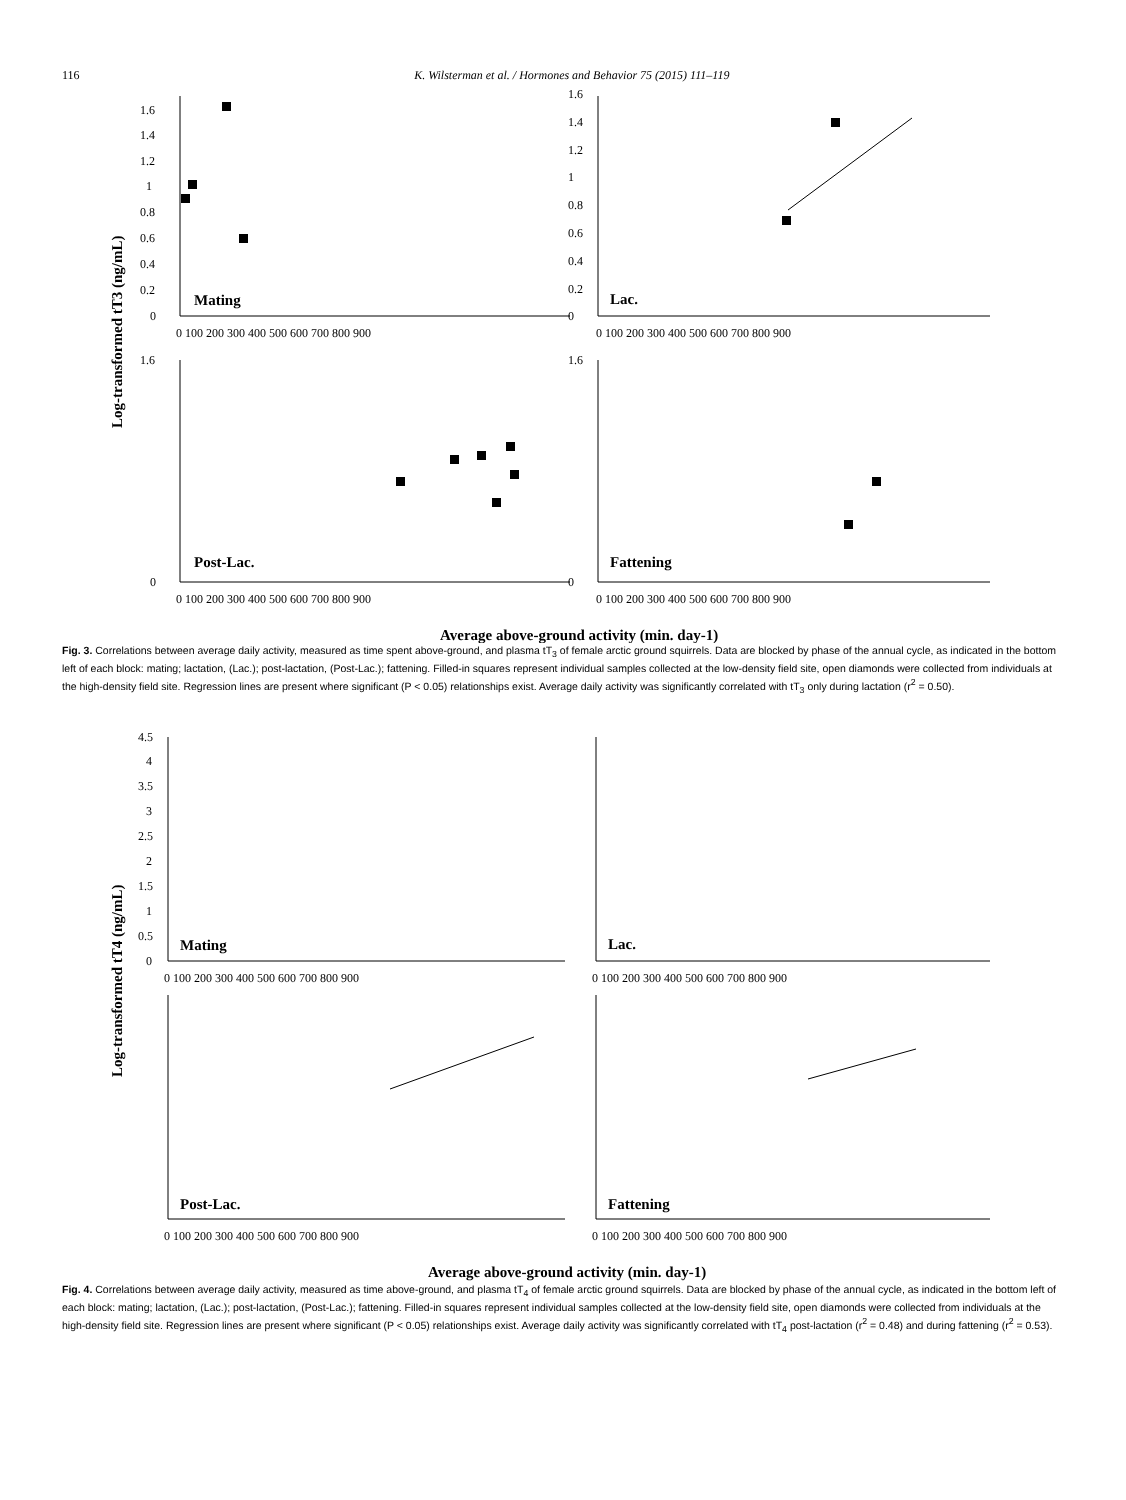116 K. Wilsterman et al. / Hormones and Behavior 75 (2015) 111–119
1.6
1.4
1.2
1
0.8
0.6
0.4
0.2
0
1.6
1.4
1.2
1
0.8
0.6
0.4
0.2
0
0 100 200 300 400 500 600 700 800 900
0 100 200 300 400 500 600 700 800 900
1.6
1.6
0
0
0 100 200 300 400 500 600 700 800 900
0 100 200 300 400 500 600 700 800 900
Mating
Lac.
Post-Lac.
Fattening
Average above-ground activity (min. day-1)
Log-transformed tT3 (ng/mL)
Fig. 3. Correlations between average daily activity, measured as time spent above-ground, and plasma tT<sub>3</sub> of female arctic ground squirrels. Data are blocked by phase of the annual cycle, as indicated in the bottom left of each block: mating; lactation, (Lac.); post-lactation, (Post-Lac.); fattening. Filled-in squares represent individual samples collected at the low-density field site, open diamonds were collected from individuals at the high-density field site. Regression lines are present where significant (P < 0.05) relationships exist. Average daily activity was significantly correlated with tT<sub>3</sub> only during lactation (r<sup>2</sup> = 0.50).
4.5
4
3.5
3
2.5
2
1.5
1
0.5
0
0 100 200 300 400 500 600 700 800 900
0 100 200 300 400 500 600 700 800 900
0 100 200 300 400 500 600 700 800 900
0 100 200 300 400 500 600 700 800 900
Mating
Lac.
Post-Lac.
Fattening
Average above-ground activity (min. day-1)
Log-transformed tT4 (ng/mL)
Fig. 4. Correlations between average daily activity, measured as time above-ground, and plasma tT<sub>4</sub> of female arctic ground squirrels. Data are blocked by phase of the annual cycle, as indicated in the bottom left of each block: mating; lactation, (Lac.); post-lactation, (Post-Lac.); fattening. Filled-in squares represent individual samples collected at the low-density field site, open diamonds were collected from individuals at the high-density field site. Regression lines are present where significant (P < 0.05) relationships exist. Average daily activity was significantly correlated with tT<sub>4</sub> post-lactation (r<sup>2</sup> = 0.48) and during fattening (r<sup>2</sup> = 0.53).